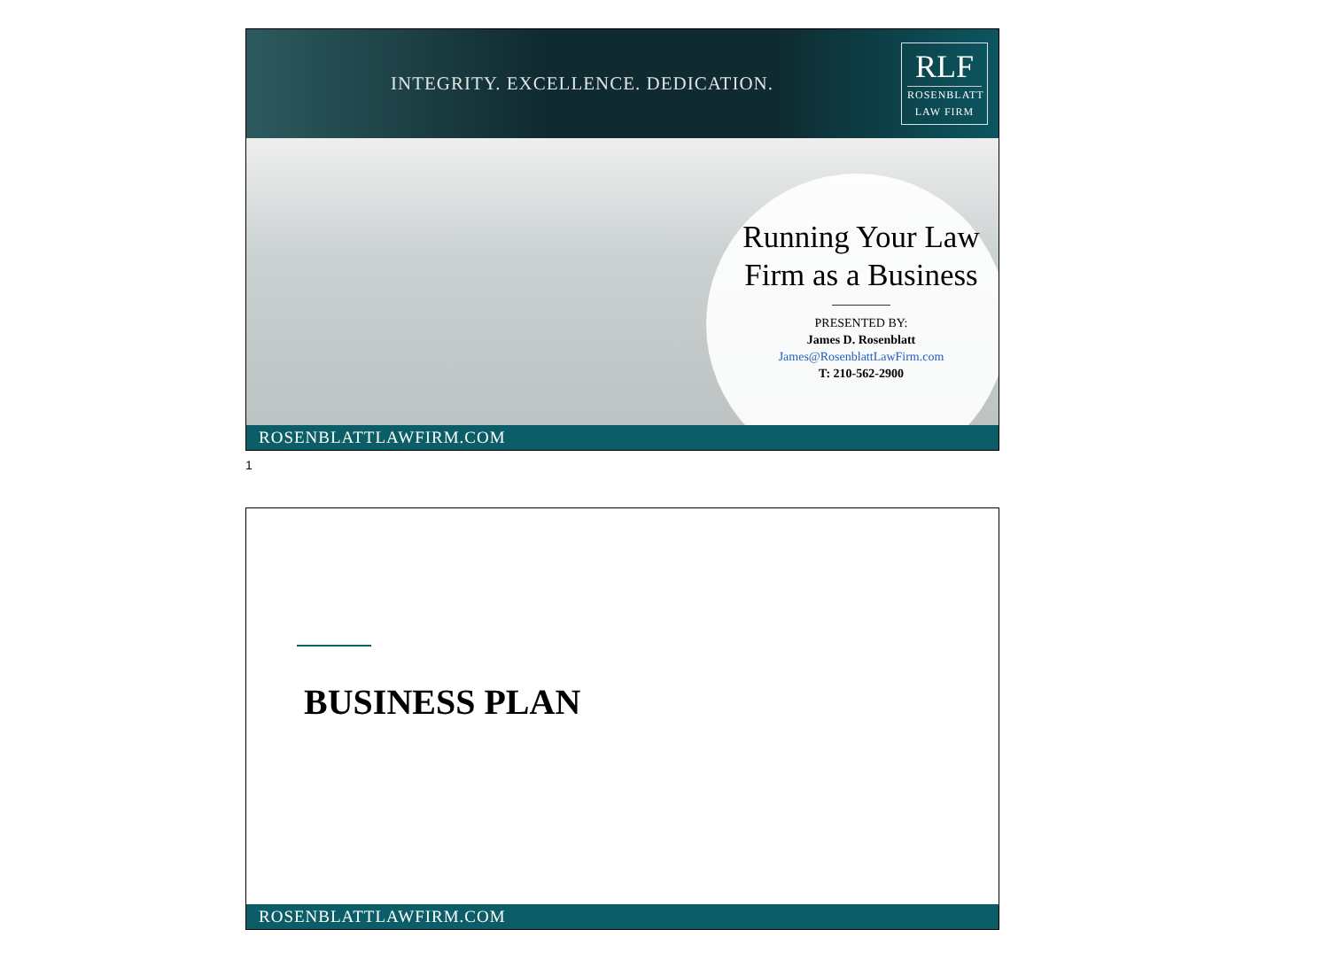INTEGRITY. EXCELLENCE. DEDICATION.
RLF
ROSENBLATT
LAW FIRM
Running Your Law Firm as a Business
PRESENTED BY:
James D. Rosenblatt
James@RosenblattLawFirm.com
T: 210-562-2900
ROSENBLATTLAWFIRM.COM
1
BUSINESS PLAN
ROSENBLATTLAWFIRM.COM